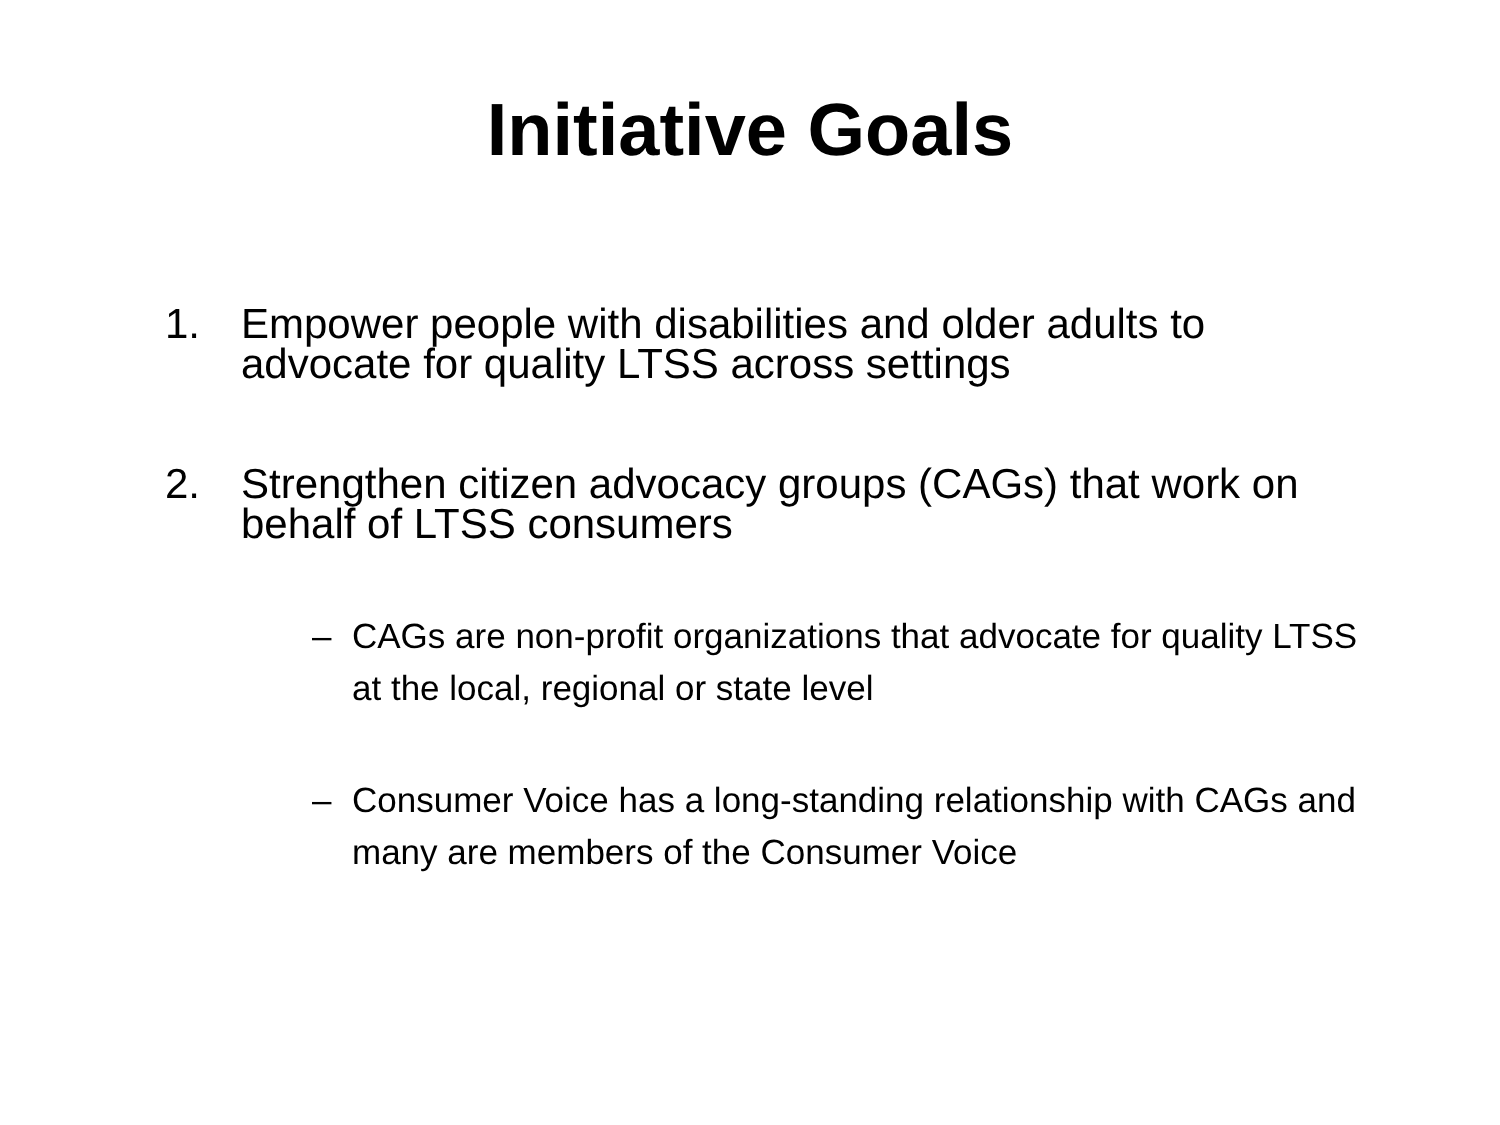Initiative Goals
1. Empower people with disabilities and older adults to advocate for quality LTSS across settings
2. Strengthen citizen advocacy groups (CAGs) that work on behalf of LTSS consumers
– CAGs are non-profit organizations that advocate for quality LTSS at the local, regional or state level
– Consumer Voice has a long-standing relationship with CAGs and many are members of the Consumer Voice